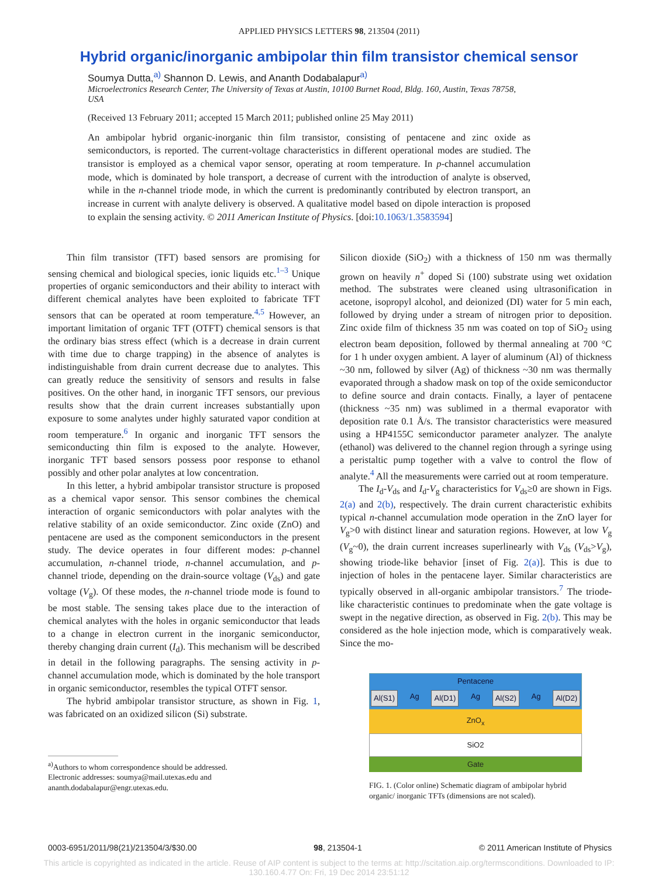APPLIED PHYSICS LETTERS 98, 213504 (2011)
Hybrid organic/inorganic ambipolar thin film transistor chemical sensor
Soumya Dutta,<sup>a)</sup> Shannon D. Lewis, and Ananth Dodabalapur<sup>a)</sup>
Microelectronics Research Center, The University of Texas at Austin, 10100 Burnet Road, Bldg. 160, Austin, Texas 78758, USA
(Received 13 February 2011; accepted 15 March 2011; published online 25 May 2011)
An ambipolar hybrid organic-inorganic thin film transistor, consisting of pentacene and zinc oxide as semiconductors, is reported. The current-voltage characteristics in different operational modes are studied. The transistor is employed as a chemical vapor sensor, operating at room temperature. In p-channel accumulation mode, which is dominated by hole transport, a decrease of current with the introduction of analyte is observed, while in the n-channel triode mode, in which the current is predominantly contributed by electron transport, an increase in current with analyte delivery is observed. A qualitative model based on dipole interaction is proposed to explain the sensing activity. © 2011 American Institute of Physics. [doi:10.1063/1.3583594]
Thin film transistor (TFT) based sensors are promising for sensing chemical and biological species, ionic liquids etc.<sup>1–3</sup> Unique properties of organic semiconductors and their ability to interact with different chemical analytes have been exploited to fabricate TFT sensors that can be operated at room temperature.<sup>4,5</sup> However, an important limitation of organic TFT (OTFT) chemical sensors is that the ordinary bias stress effect (which is a decrease in drain current with time due to charge trapping) in the absence of analytes is indistinguishable from drain current decrease due to analytes. This can greatly reduce the sensitivity of sensors and results in false positives. On the other hand, in inorganic TFT sensors, our previous results show that the drain current increases substantially upon exposure to some analytes under highly saturated vapor condition at room temperature.<sup>6</sup> In organic and inorganic TFT sensors the semiconducting thin film is exposed to the analyte. However, inorganic TFT based sensors possess poor response to ethanol possibly and other polar analytes at low concentration.
In this letter, a hybrid ambipolar transistor structure is proposed as a chemical vapor sensor. This sensor combines the chemical interaction of organic semiconductors with polar analytes with the relative stability of an oxide semiconductor. Zinc oxide (ZnO) and pentacene are used as the component semiconductors in the present study. The device operates in four different modes: p-channel accumulation, n-channel triode, n-channel accumulation, and p-channel triode, depending on the drain-source voltage (V<sub>ds</sub>) and gate voltage (V<sub>g</sub>). Of these modes, the n-channel triode mode is found to be most stable. The sensing takes place due to the interaction of chemical analytes with the holes in organic semiconductor that leads to a change in electron current in the inorganic semiconductor, thereby changing drain current (I<sub>d</sub>). This mechanism will be described in detail in the following paragraphs. The sensing activity in p-channel accumulation mode, which is dominated by the hole transport in organic semiconductor, resembles the typical OTFT sensor.
The hybrid ambipolar transistor structure, as shown in Fig. 1, was fabricated on an oxidized silicon (Si) substrate.
<sup>a)</sup> Authors to whom correspondence should be addressed.
Electronic addresses: soumya@mail.utexas.edu and
ananth.dodabalapur@engr.utexas.edu.
Silicon dioxide (SiO<sub>2</sub>) with a thickness of 150 nm was thermally grown on heavily n<sup>+</sup> doped Si (100) substrate using wet oxidation method. The substrates were cleaned using ultrasonification in acetone, isopropyl alcohol, and deionized (DI) water for 5 min each, followed by drying under a stream of nitrogen prior to deposition. Zinc oxide film of thickness 35 nm was coated on top of SiO<sub>2</sub> using electron beam deposition, followed by thermal annealing at 700 °C for 1 h under oxygen ambient. A layer of aluminum (Al) of thickness ~30 nm, followed by silver (Ag) of thickness ~30 nm was thermally evaporated through a shadow mask on top of the oxide semiconductor to define source and drain contacts. Finally, a layer of pentacene (thickness ~35 nm) was sublimed in a thermal evaporator with deposition rate 0.1 Å/s. The transistor characteristics were measured using a HP4155C semiconductor parameter analyzer. The analyte (ethanol) was delivered to the channel region through a syringe using a peristaltic pump together with a valve to control the flow of analyte.<sup>4</sup> All the measurements were carried out at room temperature.
The I<sub>d</sub>-V<sub>ds</sub> and I<sub>d</sub>-V<sub>g</sub> characteristics for V<sub>ds</sub>≥0 are shown in Figs. 2(a) and 2(b), respectively. The drain current characteristic exhibits typical n-channel accumulation mode operation in the ZnO layer for V<sub>g</sub>>0 with distinct linear and saturation regions. However, at low V<sub>g</sub> (V<sub>g</sub>~0), the drain current increases superlinearly with V<sub>ds</sub> (V<sub>ds</sub>>V<sub>g</sub>), showing triode-like behavior [inset of Fig. 2(a)]. This is due to injection of holes in the pentacene layer. Similar characteristics are typically observed in all-organic ambipolar transistors.<sup>7</sup> The triode-like characteristic continues to predominate when the gate voltage is swept in the negative direction, as observed in Fig. 2(b). This may be considered as the hole injection mode, which is comparatively weak. Since the mo-
Pentacene
Al(S1) Ag Al(D1) Ag Al(S2) Ag Al(D2)
ZnO<sub>x</sub>
SiO2
Gate
FIG. 1. (Color online) Schematic diagram of ambipolar hybrid organic/ inorganic TFTs (dimensions are not scaled).
0003-6951/2011/98(21)/213504/3/$30.00 98, 213504-1 © 2011 American Institute of Physics
This article is copyrighted as indicated in the article. Reuse of AIP content is subject to the terms at: http://scitation.aip.org/termsconditions. Downloaded to IP:
130.160.4.77 On: Fri, 19 Dec 2014 23:51:12